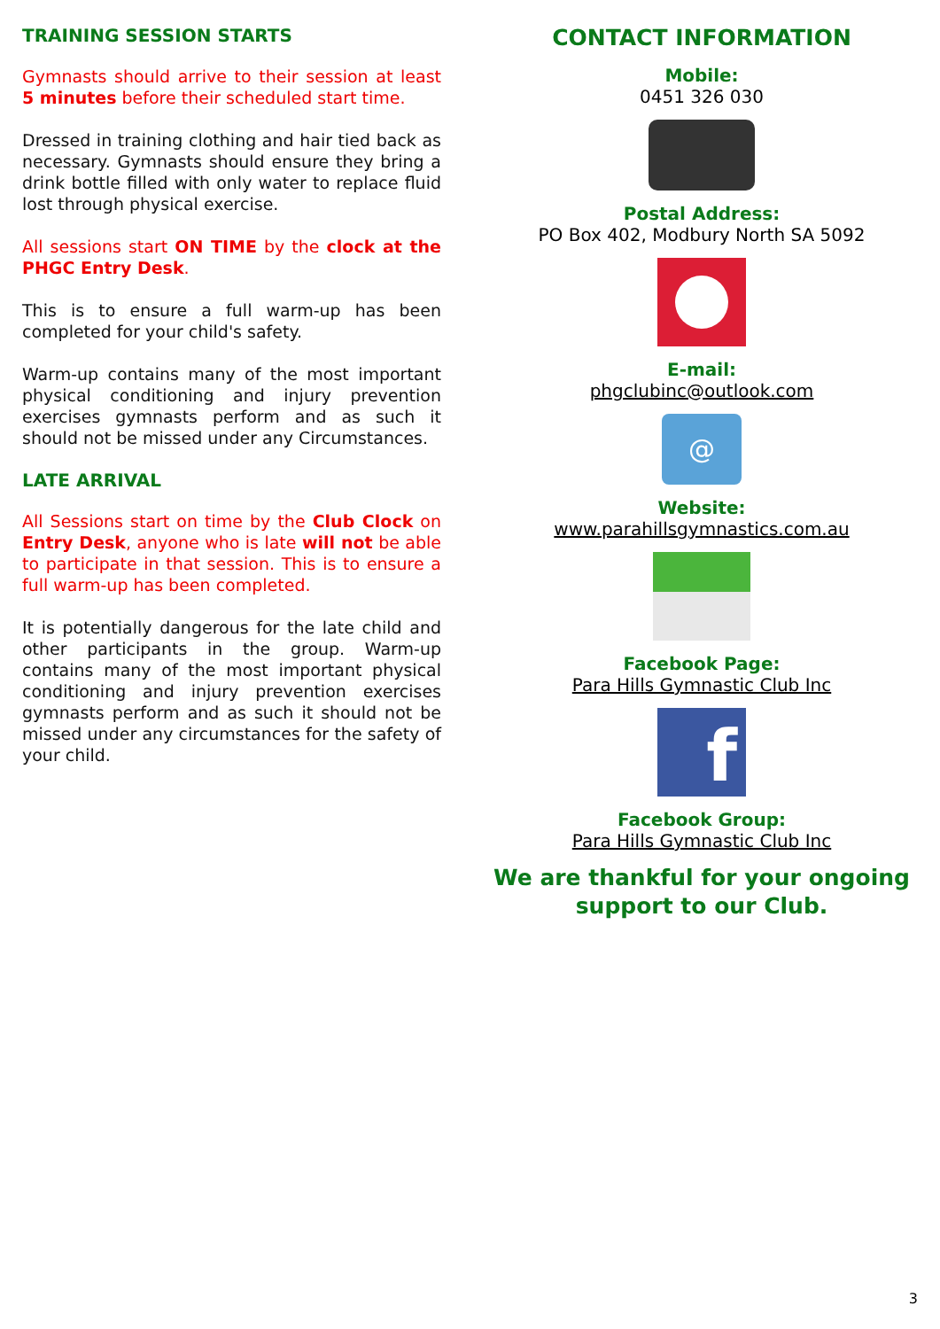TRAINING SESSION STARTS
Gymnasts should arrive to their session at least 5 minutes before their scheduled start time.
Dressed in training clothing and hair tied back as necessary. Gymnasts should ensure they bring a drink bottle filled with only water to replace fluid lost through physical exercise.
All sessions start ON TIME by the clock at the PHGC Entry Desk.
This is to ensure a full warm-up has been completed for your child's safety.
Warm-up contains many of the most important physical conditioning and injury prevention exercises gymnasts perform and as such it should not be missed under any Circumstances.
LATE ARRIVAL
All Sessions start on time by the Club Clock on Entry Desk, anyone who is late will not be able to participate in that session. This is to ensure a full warm-up has been completed.
It is potentially dangerous for the late child and other participants in the group. Warm-up contains many of the most important physical conditioning and injury prevention exercises gymnasts perform and as such it should not be missed under any circumstances for the safety of your child.
CONTACT INFORMATION
Mobile:
0451 326 030
Postal Address:
PO Box 402, Modbury North SA 5092
E-mail:
phgclubinc@outlook.com
@
Website:
www.parahillsgymnastics.com.au
Facebook Page:
Para Hills Gymnastic Club Inc
f
Facebook Group:
Para Hills Gymnastic Club Inc
We are thankful for your ongoing support to our Club.
3